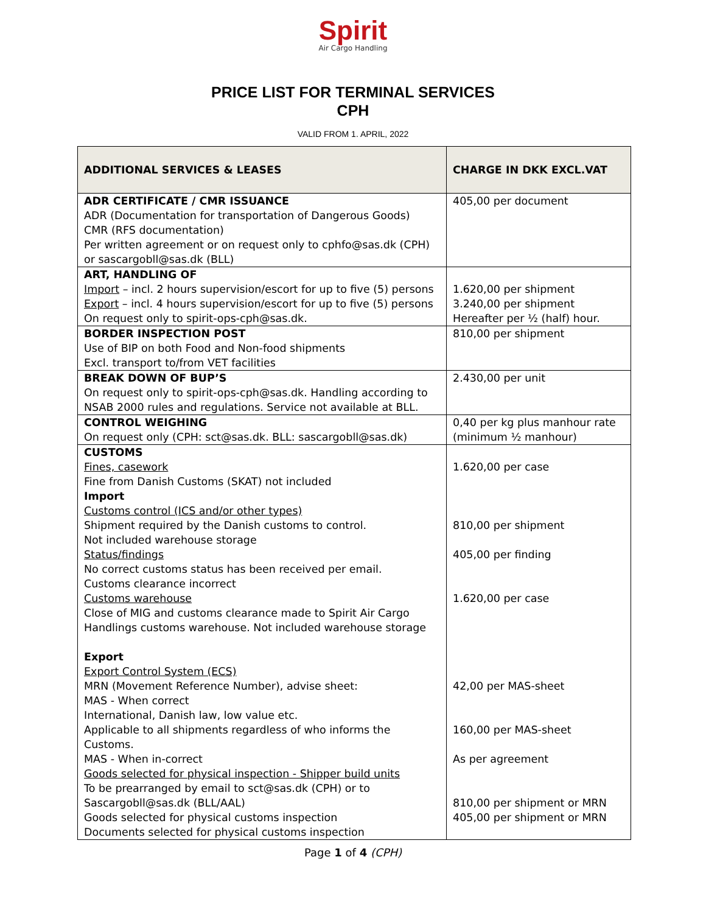Spirit
Air Cargo Handling
PRICE LIST FOR TERMINAL SERVICES
CPH
VALID FROM 1. APRIL, 2022
| ADDITIONAL SERVICES & LEASES | CHARGE IN DKK EXCL.VAT |
| --- | --- |
| ADR CERTIFICATE / CMR ISSUANCE ADR (Documentation for transportation of Dangerous Goods) CMR (RFS documentation) Per written agreement or on request only to cphfo@sas.dk (CPH) or sascargobll@sas.dk (BLL) | 405,00 per document |
| ART, HANDLING OF Import – incl. 2 hours supervision/escort for up to five (5) persons Export – incl. 4 hours supervision/escort for up to five (5) persons On request only to spirit-ops-cph@sas.dk. | 1.620,00 per shipment 3.240,00 per shipment Hereafter per ½ (half) hour. |
| BORDER INSPECTION POST Use of BIP on both Food and Non-food shipments Excl. transport to/from VET facilities | 810,00 per shipment |
| BREAK DOWN OF BUP’S On request only to spirit-ops-cph@sas.dk. Handling according to NSAB 2000 rules and regulations. Service not available at BLL. | 2.430,00 per unit |
| CONTROL WEIGHING On request only (CPH: sct@sas.dk. BLL: sascargobll@sas.dk) | 0,40 per kg plus manhour rate (minimum ½ manhour) |
| CUSTOMS Fines, casework Fine from Danish Customs (SKAT) not included Import Customs control (ICS and/or other types) Shipment required by the Danish customs to control. Not included warehouse storage Status/findings No correct customs status has been received per email. Customs clearance incorrect Customs warehouse Close of MIG and customs clearance made to Spirit Air Cargo Handlings customs warehouse. Not included warehouse storage Export Export Control System (ECS) MRN (Movement Reference Number), advise sheet: MAS - When correct International, Danish law, low value etc. Applicable to all shipments regardless of who informs the Customs. MAS - When in-correct Goods selected for physical inspection - Shipper build units To be prearranged by email to sct@sas.dk (CPH) or to Sascargobll@sas.dk (BLL/AAL) Goods selected for physical customs inspection Documents selected for physical customs inspection | 1.620,00 per case 810,00 per shipment 405,00 per finding 1.620,00 per case 42,00 per MAS-sheet 160,00 per MAS-sheet As per agreement 810,00 per shipment or MRN 405,00 per shipment or MRN |
Page 1 of 4 (CPH)